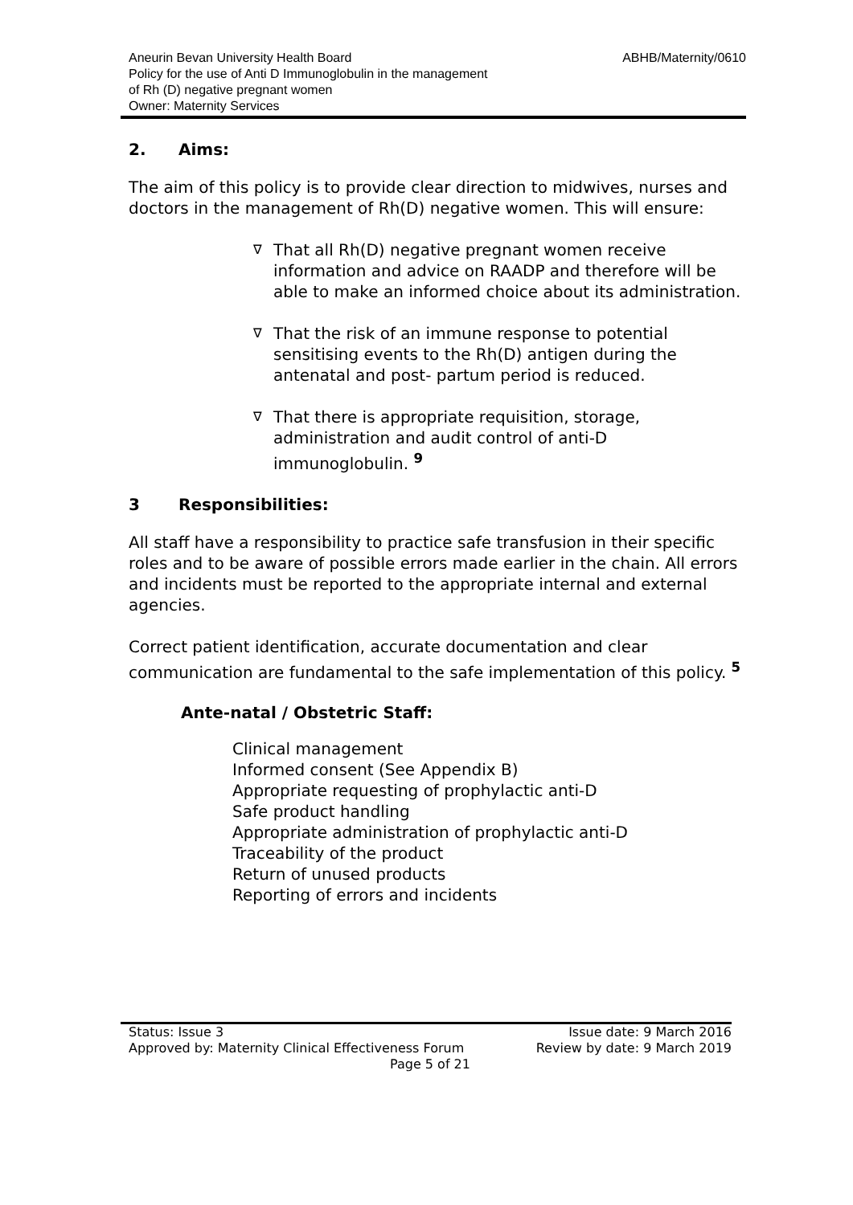Aneurin Bevan University Health Board
Policy for the use of Anti D Immunoglobulin in the management
of Rh (D) negative pregnant women
Owner: Maternity Services
ABHB/Maternity/0610
2. Aims:
The aim of this policy is to provide clear direction to midwives, nurses and doctors in the management of Rh(D) negative women. This will ensure:
∇ That all Rh(D) negative pregnant women receive information and advice on RAADP and therefore will be able to make an informed choice about its administration.
∇ That the risk of an immune response to potential sensitising events to the Rh(D) antigen during the antenatal and post- partum period is reduced.
∇ That there is appropriate requisition, storage, administration and audit control of anti-D immunoglobulin. <sup>9</sup>
3 Responsibilities:
All staff have a responsibility to practice safe transfusion in their specific roles and to be aware of possible errors made earlier in the chain. All errors and incidents must be reported to the appropriate internal and external agencies.
Correct patient identification, accurate documentation and clear communication are fundamental to the safe implementation of this policy. <sup>5</sup>
Ante-natal / Obstetric Staff:
Clinical management
Informed consent (See Appendix B)
Appropriate requesting of prophylactic anti-D
Safe product handling
Appropriate administration of prophylactic anti-D
Traceability of the product
Return of unused products
Reporting of errors and incidents
Status: Issue 3 Issue date: 9 March 2016
Approved by: Maternity Clinical Effectiveness Forum Review by date: 9 March 2019
Page 5 of 21